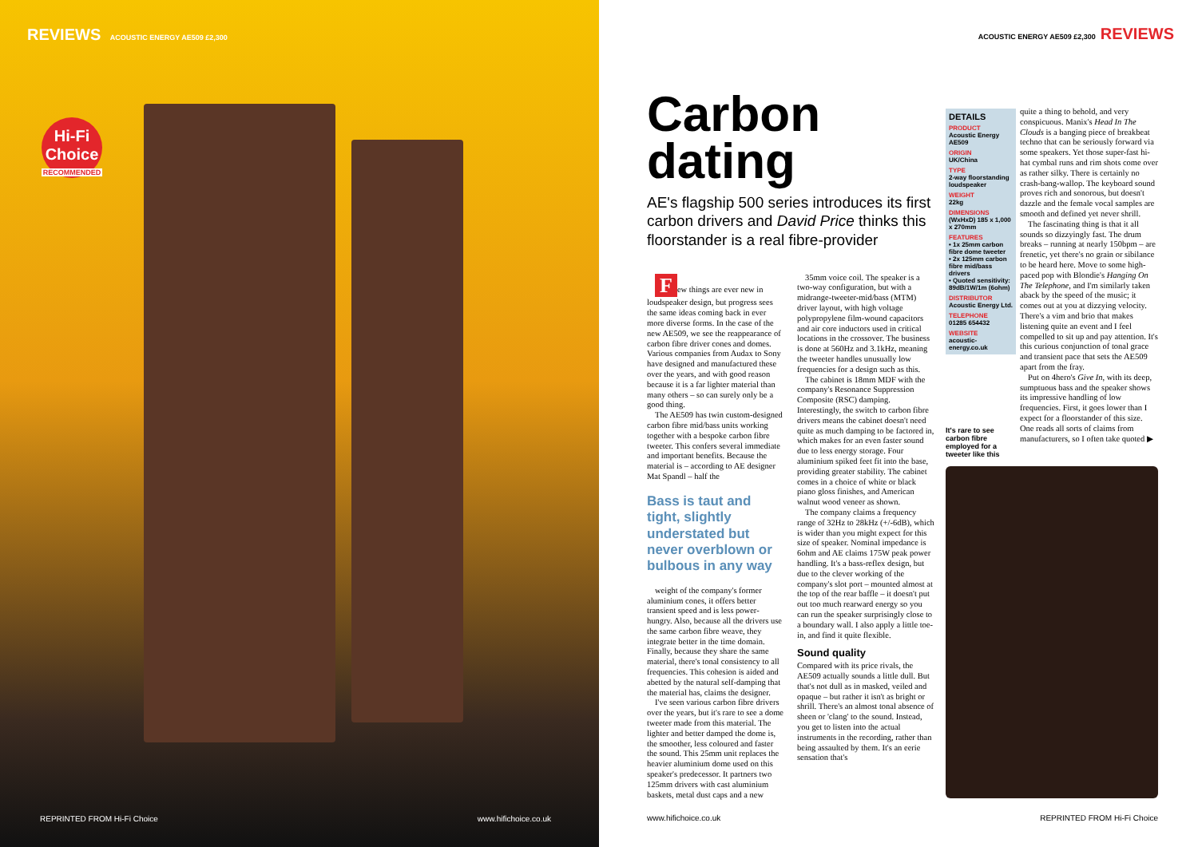REVIEWS ACOUSTIC ENERGY AE509 £2,300
Hi-Fi Choice
RECOMMENDED
REPRINTED FROM Hi-Fi Choice www.hifichoice.co.uk
ACOUSTIC ENERGY AE509 £2,300 REVIEWS
Carbon dating
AE's flagship 500 series introduces its first carbon drivers and David Price thinks this floorstander is a real fibre-provider
Few things are ever new in loudspeaker design, but progress sees the same ideas coming back in ever more diverse forms. In the case of the new AE509, we see the reappearance of carbon fibre driver cones and domes. Various companies from Audax to Sony have designed and manufactured these over the years, and with good reason because it is a far lighter material than many others – so can surely only be a good thing.
The AE509 has twin custom-designed carbon fibre mid/bass units working together with a bespoke carbon fibre tweeter. This confers several immediate and important benefits. Because the material is – according to AE designer Mat Spandl – half the
Bass is taut and tight, slightly understated but never overblown or bulbous in any way
weight of the company's former aluminium cones, it offers better transient speed and is less power-hungry. Also, because all the drivers use the same carbon fibre weave, they integrate better in the time domain. Finally, because they share the same material, there's tonal consistency to all frequencies. This cohesion is aided and abetted by the natural self-damping that the material has, claims the designer.
I've seen various carbon fibre drivers over the years, but it's rare to see a dome tweeter made from this material. The lighter and better damped the dome is, the smoother, less coloured and faster the sound. This 25mm unit replaces the heavier aluminium dome used on this speaker's predecessor. It partners two 125mm drivers with cast aluminium baskets, metal dust caps and a new
35mm voice coil. The speaker is a two-way configuration, but with a midrange-tweeter-mid/bass (MTM) driver layout, with high voltage polypropylene film-wound capacitors and air core inductors used in critical locations in the crossover. The business is done at 560Hz and 3.1kHz, meaning the tweeter handles unusually low frequencies for a design such as this.
The cabinet is 18mm MDF with the company's Resonance Suppression Composite (RSC) damping. Interestingly, the switch to carbon fibre drivers means the cabinet doesn't need quite as much damping to be factored in, which makes for an even faster sound due to less energy storage. Four aluminium spiked feet fit into the base, providing greater stability. The cabinet comes in a choice of white or black piano gloss finishes, and American walnut wood veneer as shown.
The company claims a frequency range of 32Hz to 28kHz (+/-6dB), which is wider than you might expect for this size of speaker. Nominal impedance is 6ohm and AE claims 175W peak power handling. It's a bass-reflex design, but due to the clever working of the company's slot port – mounted almost at the top of the rear baffle – it doesn't put out too much rearward energy so you can run the speaker surprisingly close to a boundary wall. I also apply a little toe-in, and find it quite flexible.
Sound quality
Compared with its price rivals, the AE509 actually sounds a little dull. But that's not dull as in masked, veiled and opaque – but rather it isn't as bright or shrill. There's an almost tonal absence of sheen or 'clang' to the sound. Instead, you get to listen into the actual instruments in the recording, rather than being assaulted by them. It's an eerie sensation that's
DETAILS
PRODUCT
Acoustic Energy AE509
ORIGIN
UK/China
TYPE
2-way floorstanding loudspeaker
WEIGHT
22kg
DIMENSIONS
(WxHxD) 185 x 1,000 x 270mm
FEATURES
• 1x 25mm carbon fibre dome tweeter
• 2x 125mm carbon fibre mid/bass drivers
• Quoted sensitivity: 89dB/1W/1m (6ohm)
DISTRIBUTOR
Acoustic Energy Ltd.
TELEPHONE
01285 654432
WEBSITE
acoustic-energy.co.uk
quite a thing to behold, and very conspicuous. Manix's Head In The Clouds is a banging piece of breakbeat techno that can be seriously forward via some speakers. Yet those super-fast hi-hat cymbal runs and rim shots come over as rather silky. There is certainly no crash-bang-wallop. The keyboard sound proves rich and sonorous, but doesn't dazzle and the female vocal samples are smooth and defined yet never shrill.
The fascinating thing is that it all sounds so dizzyingly fast. The drum breaks – running at nearly 150bpm – are frenetic, yet there's no grain or sibilance to be heard here. Move to some high-paced pop with Blondie's Hanging On The Telephone, and I'm similarly taken aback by the speed of the music; it comes out at you at dizzying velocity. There's a vim and brio that makes listening quite an event and I feel compelled to sit up and pay attention. It's this curious conjunction of tonal grace and transient pace that sets the AE509 apart from the fray.
Put on 4hero's Give In, with its deep, sumptuous bass and the speaker shows its impressive handling of low frequencies. First, it goes lower than I expect for a floorstander of this size. One reads all sorts of claims from manufacturers, so I often take quoted ▶
It's rare to see carbon fibre employed for a tweeter like this
www.hifichoice.co.uk REPRINTED FROM Hi-Fi Choice